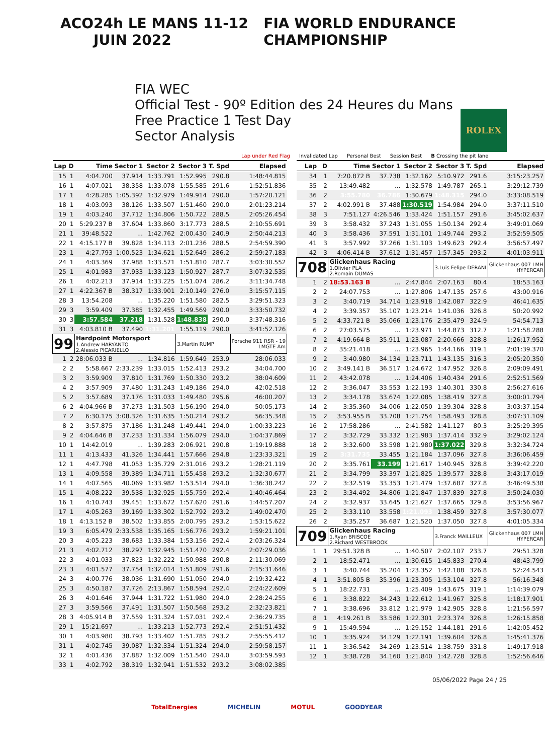ACO 24h LE MANS 11-12 JUIN 2022 FIA WORLD ENDURANCE CHAMPIONSHIP
FIA WEC
Official Test - 90º Edition des 24 Heures du Mans
Free Practice 1 Test Day
Sector Analysis
ROLEX
Lap under Red Flag Invalidated Lap Personal Best Session Best B Crossing the pit lane
| Lap | D | Time | Sector 1 | Sector 2 | Sector 3 | T. Spd | Elapsed |
| --- | --- | --- | --- | --- | --- | --- | --- |
| 15 | 1 | 4:04.700 | 37.914 | 1:33.791 | 1:52.995 | 290.8 | 1:48:44.815 |
| 16 | 1 | 4:07.021 | 38.358 | 1:33.078 | 1:55.585 | 291.6 | 1:52:51.836 |
| 17 | 1 | 4:28.285 | 1:05.392 | 1:32.979 | 1:49.914 | 290.0 | 1:57:20.121 |
| 18 | 1 | 4:03.093 | 38.126 | 1:33.507 | 1:51.460 | 290.0 | 2:01:23.214 |
| 19 | 1 | 4:03.240 | 37.712 | 1:34.806 | 1:50.722 | 288.5 | 2:05:26.454 |
| 20 | 1 | 5:29.237 B | 37.604 | 1:33.860 | 3:17.773 | 288.5 | 2:10:55.691 |
| 21 | 1 | 39:48.522 | ... | 1:42.762 | 2:00.430 | 240.9 | 2:50:44.213 |
| 22 | 1 | 4:15.177 B | 39.828 | 1:34.113 | 2:01.236 | 288.5 | 2:54:59.390 |
| 23 | 1 | 4:27.793 | 1:00.523 | 1:34.621 | 1:52.649 | 286.2 | 2:59:27.183 |
| 24 | 1 | 4:03.369 | 37.988 | 1:33.571 | 1:51.810 | 287.7 | 3:03:30.552 |
| 25 | 1 | 4:01.983 | 37.933 | 1:33.123 | 1:50.927 | 287.7 | 3:07:32.535 |
| 26 | 1 | 4:02.213 | 37.914 | 1:33.225 | 1:51.074 | 286.2 | 3:11:34.748 |
| 27 | 1 | 4:22.367 B | 38.317 | 1:33.901 | 2:10.149 | 276.0 | 3:15:57.115 |
| 28 | 3 | 13:54.208 | ... | 1:35.220 | 1:51.580 | 282.5 | 3:29:51.323 |
| 29 | 3 | 3:59.409 | 37.385 | 1:32.455 | 1:49.569 | 290.0 | 3:33:50.732 |
| 30 | 3 | 3:57.584 | 37.218 | 1:31.528 | 1:48.838 | 290.0 | 3:37:48.316 |
| 31 | 3 | 4:03.810 B | 37.490 | 1:31.201 | 1:55.119 | 290.0 | 3:41:52.126 |
| 99 | | Hardpoint Motorsport 1.Andrew HARYANTO 2.Alessio PICARIELLO | | | 3.Martin RUMP | | Porsche 911 RSR - 19 LMGTE Am |
| 1 | 2 | 28:06.033 B | ... | 1:34.816 | 1:59.649 | 253.9 | 28:06.033 |
| 2 | 2 | 5:58.667 | 2:33.239 | 1:33.015 | 1:52.413 | 293.2 | 34:04.700 |
| 3 | 2 | 3:59.909 | 37.810 | 1:31.769 | 1:50.330 | 293.2 | 38:04.609 |
| 4 | 2 | 3:57.909 | 37.480 | 1:31.243 | 1:49.186 | 294.0 | 42:02.518 |
| 5 | 2 | 3:57.689 | 37.176 | 1:31.033 | 1:49.480 | 295.6 | 46:00.207 |
| 6 | 2 | 4:04.966 B | 37.273 | 1:31.503 | 1:56.190 | 294.0 | 50:05.173 |
| 7 | 2 | 6:30.175 | 3:08.326 | 1:31.635 | 1:50.214 | 293.2 | 56:35.348 |
| 8 | 2 | 3:57.875 | 37.186 | 1:31.248 | 1:49.441 | 294.0 | 1:00:33.223 |
| 9 | 2 | 4:04.646 B | 37.233 | 1:31.334 | 1:56.079 | 294.0 | 1:04:37.869 |
| 10 | 1 | 14:42.019 | ... | 1:39.283 | 2:06.921 | 290.8 | 1:19:19.888 |
| 11 | 1 | 4:13.433 | 41.326 | 1:34.441 | 1:57.666 | 294.8 | 1:23:33.321 |
| 12 | 1 | 4:47.798 | 41.053 | 1:35.729 | 2:31.016 | 293.2 | 1:28:21.119 |
| 13 | 1 | 4:09.558 | 39.389 | 1:34.711 | 1:55.458 | 293.2 | 1:32:30.677 |
| 14 | 1 | 4:07.565 | 40.069 | 1:33.982 | 1:53.514 | 294.0 | 1:36:38.242 |
| 15 | 1 | 4:08.222 | 39.538 | 1:32.925 | 1:55.759 | 292.4 | 1:40:46.464 |
| 16 | 1 | 4:10.743 | 39.451 | 1:33.672 | 1:57.620 | 291.6 | 1:44:57.207 |
| 17 | 1 | 4:05.263 | 39.169 | 1:33.302 | 1:52.792 | 293.2 | 1:49:02.470 |
| 18 | 1 | 4:13.152 B | 38.502 | 1:33.855 | 2:00.795 | 293.2 | 1:53:15.622 |
| 19 | 3 | 6:05.479 | 2:33.538 | 1:35.165 | 1:56.776 | 293.2 | 1:59:21.101 |
| 20 | 3 | 4:05.223 | 38.683 | 1:33.384 | 1:53.156 | 292.4 | 2:03:26.324 |
| 21 | 3 | 4:02.712 | 38.297 | 1:32.945 | 1:51.470 | 292.4 | 2:07:29.036 |
| 22 | 3 | 4:01.033 | 37.823 | 1:32.222 | 1:50.988 | 290.8 | 2:11:30.069 |
| 23 | 3 | 4:01.577 | 37.754 | 1:32.014 | 1:51.809 | 291.6 | 2:15:31.646 |
| 24 | 3 | 4:00.776 | 38.036 | 1:31.690 | 1:51.050 | 294.0 | 2:19:32.422 |
| 25 | 3 | 4:50.187 | 37.726 | 2:13.867 | 1:58.594 | 292.4 | 2:24:22.609 |
| 26 | 3 | 4:01.646 | 37.944 | 1:31.722 | 1:51.980 | 294.0 | 2:28:24.255 |
| 27 | 3 | 3:59.566 | 37.491 | 1:31.507 | 1:50.568 | 293.2 | 2:32:23.821 |
| 28 | 3 | 4:05.914 B | 37.559 | 1:31.324 | 1:57.031 | 292.4 | 2:36:29.735 |
| 29 | 1 | 15:21.697 | ... | 1:33.213 | 1:52.773 | 292.4 | 2:51:51.432 |
| 30 | 1 | 4:03.980 | 38.793 | 1:33.402 | 1:51.785 | 293.2 | 2:55:55.412 |
| 31 | 1 | 4:02.745 | 39.087 | 1:32.334 | 1:51.324 | 294.0 | 2:59:58.157 |
| 32 | 1 | 4:01.436 | 37.887 | 1:32.009 | 1:51.540 | 294.0 | 3:03:59.593 |
| 33 | 1 | 4:02.792 | 38.319 | 1:32.941 | 1:51.532 | 293.2 | 3:08:02.385 |
| Lap | D | Time | Sector 1 | Sector 2 | Sector 3 | T. Spd | Elapsed |
| --- | --- | --- | --- | --- | --- | --- | --- |
| 34 | 1 | 7:20.872 B | 37.738 | 1:32.162 | 5:10.972 | 291.6 | 3:15:23.257 |
| 35 | 2 | 13:49.482 | ... | 1:32.578 | 1:49.787 | 265.1 | 3:29:12.739 |
| 36 | 2 | 3:55.780 | 36.786 | 1:30.679 | 1:48.315 | 294.0 | 3:33:08.519 |
| 37 | 2 | 4:02.991 B | 37.488 | 1:30.519 | 1:54.984 | 294.0 | 3:37:11.510 |
| 38 | 3 | 7:51.127 | 4:26.546 | 1:33.424 | 1:51.157 | 291.6 | 3:45:02.637 |
| 39 | 3 | 3:58.432 | 37.243 | 1:31.055 | 1:50.134 | 292.4 | 3:49:01.069 |
| 40 | 3 | 3:58.436 | 37.591 | 1:31.101 | 1:49.744 | 293.2 | 3:52:59.505 |
| 41 | 3 | 3:57.992 | 37.266 | 1:31.103 | 1:49.623 | 292.4 | 3:56:57.497 |
| 42 | 3 | 4:06.414 B | 37.612 | 1:31.457 | 1:57.345 | 293.2 | 4:01:03.911 |
| 708 | | Glickenhaus Racing 1.Olivier PLA 2.Romain DUMAS | | | 3.Luis Felipe DERANI | | Glickenhaus 007 LMH HYPERCAR |
| 1 | 2 | 18:53.163 B | ... | 2:47.844 | 2:07.163 | 80.4 | 18:53.163 |
| 2 | 2 | 24:07.753 | ... | 1:27.806 | 1:47.135 | 257.6 | 43:00.916 |
| 3 | 2 | 3:40.719 | 34.714 | 1:23.918 | 1:42.087 | 322.9 | 46:41.635 |
| 4 | 2 | 3:39.357 | 35.107 | 1:23.214 | 1:41.036 | 326.8 | 50:20.992 |
| 5 | 2 | 4:33.721 B | 35.066 | 1:23.176 | 2:35.479 | 324.9 | 54:54.713 |
| 6 | 2 | 27:03.575 | ... | 1:23.971 | 1:44.873 | 312.7 | 1:21:58.288 |
| 7 | 2 | 4:19.664 B | 35.911 | 1:23.087 | 2:20.666 | 328.8 | 1:26:17.952 |
| 8 | 2 | 35:21.418 | ... | 1:23.965 | 1:44.166 | 319.1 | 2:01:39.370 |
| 9 | 2 | 3:40.980 | 34.134 | 1:23.711 | 1:43.135 | 316.3 | 2:05:20.350 |
| 10 | 2 | 3:49.141 B | 36.517 | 1:24.672 | 1:47.952 | 326.8 | 2:09:09.491 |
| 11 | 2 | 43:42.078 | ... | 1:24.406 | 1:40.434 | 291.6 | 2:52:51.569 |
| 12 | 2 | 3:36.047 | 33.553 | 1:22.193 | 1:40.301 | 330.8 | 2:56:27.616 |
| 13 | 2 | 3:34.178 | 33.674 | 1:22.085 | 1:38.419 | 327.8 | 3:00:01.794 |
| 14 | 2 | 3:35.360 | 34.006 | 1:22.050 | 1:39.304 | 328.8 | 3:03:37.154 |
| 15 | 2 | 3:53.955 B | 33.708 | 1:21.754 | 1:58.493 | 328.8 | 3:07:31.109 |
| 16 | 2 | 17:58.286 | ... | 2:41.582 | 1:41.127 | 80.3 | 3:25:29.395 |
| 17 | 2 | 3:32.729 | 33.332 | 1:21.983 | 1:37.414 | 332.9 | 3:29:02.124 |
| 18 | 2 | 3:32.600 | 33.598 | 1:21.980 | 1:37.022 | 329.8 | 3:32:34.724 |
| 19 | 2 | 3:31.735 | 33.455 | 1:21.184 | 1:37.096 | 327.8 | 3:36:06.459 |
| 20 | 2 | 3:35.761 | 33.199 | 1:21.617 | 1:40.945 | 328.8 | 3:39:42.220 |
| 21 | 2 | 3:34.799 | 33.397 | 1:21.825 | 1:39.577 | 328.8 | 3:43:17.019 |
| 22 | 2 | 3:32.519 | 33.353 | 1:21.479 | 1:37.687 | 327.8 | 3:46:49.538 |
| 23 | 2 | 3:34.492 | 34.806 | 1:21.847 | 1:37.839 | 327.8 | 3:50:24.030 |
| 24 | 2 | 3:32.937 | 33.645 | 1:21.627 | 1:37.665 | 329.8 | 3:53:56.967 |
| 25 | 2 | 3:33.110 | 33.558 | 1:21.093 | 1:38.459 | 327.8 | 3:57:30.077 |
| 26 | 2 | 3:35.257 | 36.687 | 1:21.520 | 1:37.050 | 327.8 | 4:01:05.334 |
| 709 | | Glickenhaus Racing 1.Ryan BRISCOE 2.Richard WESTBROOK | | | 3.Franck MAILLEUX | | Glickenhaus 007 LMH HYPERCAR |
| 1 | 1 | 29:51.328 B | ... | 1:40.507 | 2:02.107 | 233.7 | 29:51.328 |
| 2 | 1 | 18:52.471 | ... | 1:30.615 | 1:45.833 | 270.4 | 48:43.799 |
| 3 | 1 | 3:40.744 | 35.204 | 1:23.352 | 1:42.188 | 326.8 | 52:24.543 |
| 4 | 1 | 3:51.805 B | 35.396 | 1:23.305 | 1:53.104 | 327.8 | 56:16.348 |
| 5 | 1 | 18:22.731 | ... | 1:25.409 | 1:43.675 | 319.1 | 1:14:39.079 |
| 6 | 1 | 3:38.822 | 34.243 | 1:22.612 | 1:41.967 | 325.8 | 1:18:17.901 |
| 7 | 1 | 3:38.696 | 33.812 | 1:21.979 | 1:42.905 | 328.8 | 1:21:56.597 |
| 8 | 1 | 4:19.261 B | 33.586 | 1:22.301 | 2:23.374 | 326.8 | 1:26:15.858 |
| 9 | 1 | 15:49.594 | ... | 1:29.152 | 1:44.181 | 291.6 | 1:42:05.452 |
| 10 | 1 | 3:35.924 | 34.129 | 1:22.191 | 1:39.604 | 326.8 | 1:45:41.376 |
| 11 | 1 | 3:36.542 | 34.269 | 1:23.514 | 1:38.759 | 331.8 | 1:49:17.918 |
| 12 | 1 | 3:38.728 | 34.160 | 1:21.840 | 1:42.728 | 328.8 | 1:52:56.646 |
05/06/2022 Page 24 / 25
TotalEnergies MICHELIN MOTUL GOODYEAR